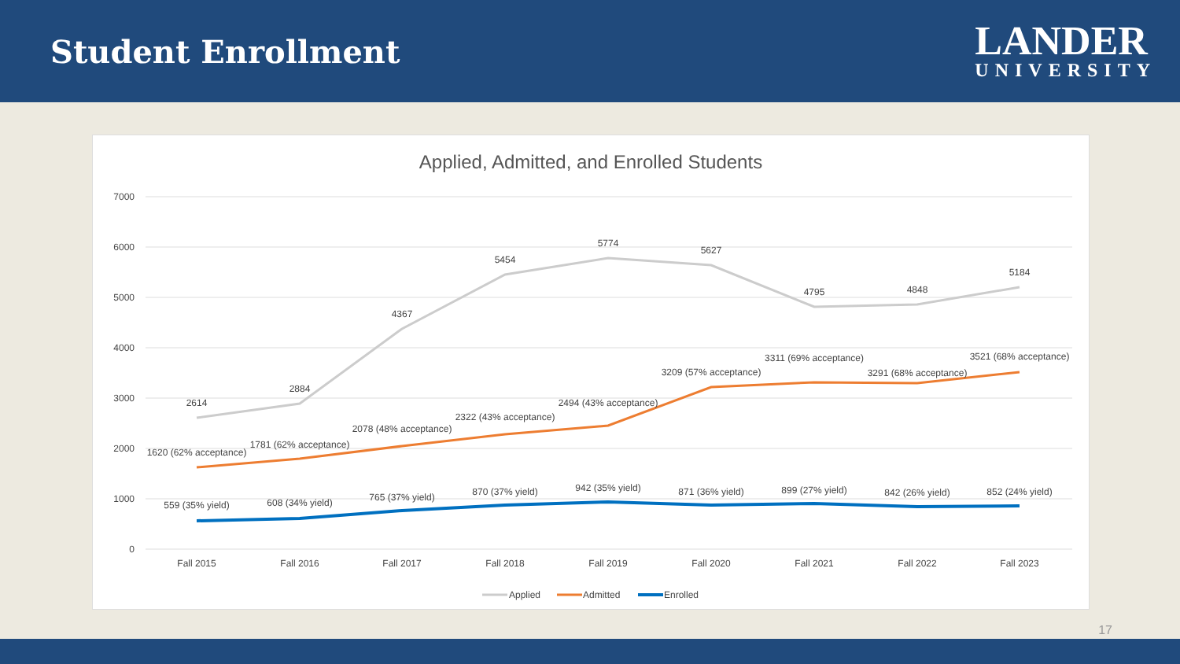Student Enrollment
LANDER
UNIVERSITY
Applied, Admitted, and Enrolled Students
7000
6000
5000
4000
3000
2000
1000
0
2614
2884
4367
5454
5774
5627
4795
4848
5184
1620 (62% acceptance)
1781 (62% acceptance)
2078 (48% acceptance)
2322 (43% acceptance)
2494 (43% acceptance)
3209 (57% acceptance)
3311 (69% acceptance)
3291 (68% acceptance)
3521 (68% acceptance)
559 (35% yield)
608 (34% yield)
765 (37% yield)
870 (37% yield)
942 (35% yield)
871 (36% yield)
899 (27% yield)
842 (26% yield)
852 (24% yield)
Fall 2015
Fall 2016
Fall 2017
Fall 2018
Fall 2019
Fall 2020
Fall 2021
Fall 2022
Fall 2023
Applied
Admitted
Enrolled
17